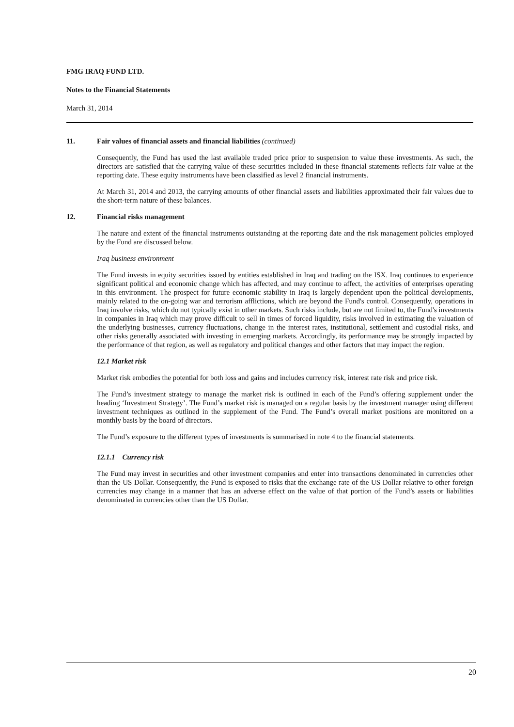FMG IRAQ FUND LTD.
Notes to the Financial Statements
March 31, 2014
11. Fair values of financial assets and financial liabilities (continued)
Consequently, the Fund has used the last available traded price prior to suspension to value these investments. As such, the directors are satisfied that the carrying value of these securities included in these financial statements reflects fair value at the reporting date. These equity instruments have been classified as level 2 financial instruments.
At March 31, 2014 and 2013, the carrying amounts of other financial assets and liabilities approximated their fair values due to the short-term nature of these balances.
12. Financial risks management
The nature and extent of the financial instruments outstanding at the reporting date and the risk management policies employed by the Fund are discussed below.
Iraq business environment
The Fund invests in equity securities issued by entities established in Iraq and trading on the ISX. Iraq continues to experience significant political and economic change which has affected, and may continue to affect, the activities of enterprises operating in this environment. The prospect for future economic stability in Iraq is largely dependent upon the political developments, mainly related to the on-going war and terrorism afflictions, which are beyond the Fund's control. Consequently, operations in Iraq involve risks, which do not typically exist in other markets. Such risks include, but are not limited to, the Fund's investments in companies in Iraq which may prove difficult to sell in times of forced liquidity, risks involved in estimating the valuation of the underlying businesses, currency fluctuations, change in the interest rates, institutional, settlement and custodial risks, and other risks generally associated with investing in emerging markets. Accordingly, its performance may be strongly impacted by the performance of that region, as well as regulatory and political changes and other factors that may impact the region.
12.1 Market risk
Market risk embodies the potential for both loss and gains and includes currency risk, interest rate risk and price risk.
The Fund’s investment strategy to manage the market risk is outlined in each of the Fund’s offering supplement under the heading ‘Investment Strategy’. The Fund’s market risk is managed on a regular basis by the investment manager using different investment techniques as outlined in the supplement of the Fund. The Fund’s overall market positions are monitored on a monthly basis by the board of directors.
The Fund’s exposure to the different types of investments is summarised in note 4 to the financial statements.
12.1.1 Currency risk
The Fund may invest in securities and other investment companies and enter into transactions denominated in currencies other than the US Dollar. Consequently, the Fund is exposed to risks that the exchange rate of the US Dollar relative to other foreign currencies may change in a manner that has an adverse effect on the value of that portion of the Fund’s assets or liabilities denominated in currencies other than the US Dollar.
20